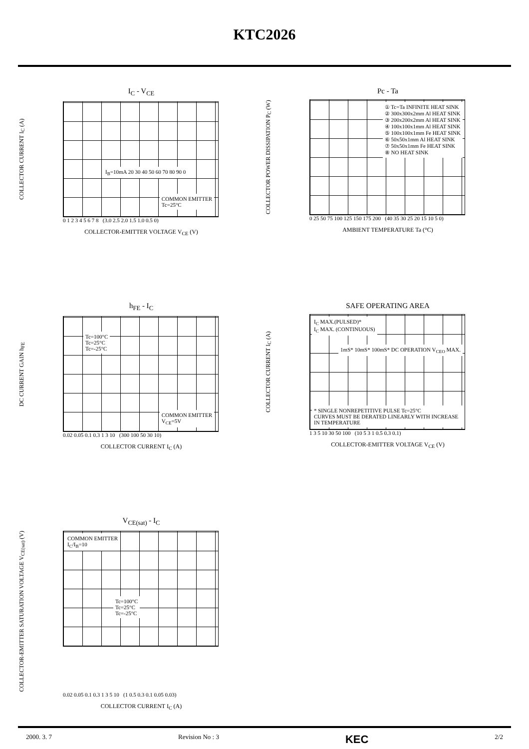KTC2026
I<sub>C</sub> - V<sub>CE</sub>
COLLECTOR CURRENT I<sub>C</sub> (A)
COMMON EMITTER
Tc=25°C
I<sub>B</sub>=10mA 20 30 40 50 60 70 80 90 0
0 1 2 3 4 5 6 7 8 (3.0 2.5 2.0 1.5 1.0 0.5 0)
COLLECTOR-EMITTER VOLTAGE V<sub>CE</sub> (V)
Pc - Ta
COLLECTOR POWER DISSIPATION P<sub>C</sub> (W)
① Tc=Ta INFINITE HEAT SINK
② 300x300x2mm Al HEAT SINK
③ 200x200x2mm Al HEAT SINK
④ 100x100x1mm Al HEAT SINK
⑤ 100x100x1mm Fe HEAT SINK
⑥ 50x50x1mm Al HEAT SINK
⑦ 50x50x1mm Fe HEAT SINK
⑧ NO HEAT SINK
0 25 50 75 100 125 150 175 200 (40 35 30 25 20 15 10 5 0)
AMBIENT TEMPERATURE Ta (°C)
h<sub>FE</sub> - I<sub>C</sub>
DC CURRENT GAIN h<sub>FE</sub>
Tc=100°C
Tc=25°C
Tc=-25°C
COMMON EMITTER
V<sub>CE</sub>=5V
0.02 0.05 0.1 0.3 1 3 10 (300 100 50 30 10)
COLLECTOR CURRENT I<sub>C</sub> (A)
SAFE OPERATING AREA
COLLECTOR CURRENT I<sub>C</sub> (A)
I<sub>C</sub> MAX.(PULSED)*
I<sub>C</sub> MAX. (CONTINUOUS)
1mS* 10mS* 100mS* DC OPERATION V<sub>CEO</sub> MAX.
* SINGLE NONREPETITIVE PULSE Tc=25°C
CURVES MUST BE DERATED LINEARLY WITH INCREASE IN TEMPERATURE
1 3 5 10 30 50 100 (10 5 3 1 0.5 0.3 0.1)
COLLECTOR-EMITTER VOLTAGE V<sub>CE</sub> (V)
V<sub>CE(sat)</sub> - I<sub>C</sub>
COLLECTOR-EMITTER SATURATION VOLTAGE V<sub>CE(sat)</sub> (V)
COMMON EMITTER
I<sub>C</sub>/I<sub>B</sub>=10
Tc=100°C
Tc=25°C
Tc=-25°C
0.02 0.05 0.1 0.3 1 3 5 10 (1 0.5 0.3 0.1 0.05 0.03)
COLLECTOR CURRENT I<sub>C</sub> (A)
2000. 3. 7 Revision No : 3 KEC 2/2